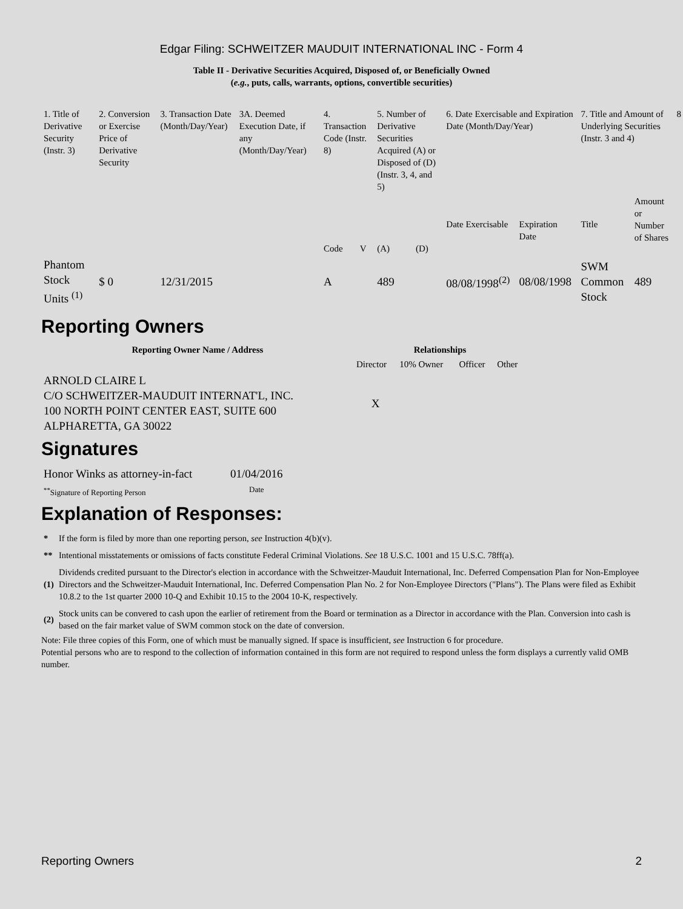Edgar Filing: SCHWEITZER MAUDUIT INTERNATIONAL INC - Form 4
Table II - Derivative Securities Acquired, Disposed of, or Beneficially Owned
(e.g., puts, calls, warrants, options, convertible securities)
| 1. Title of Derivative Security (Instr. 3) | 2. Conversion or Exercise Price of Derivative Security | 3. Transaction Date (Month/Day/Year) | 3A. Deemed Execution Date, if any (Month/Day/Year) | 4. Transaction Code (Instr. 8) | | 5. Number of Derivative Securities Acquired (A) or Disposed of (D) (Instr. 3, 4, and 5) | | 6. Date Exercisable and Expiration Date (Month/Day/Year) | | 7. Title and Amount of Underlying Securities (Instr. 3 and 4) | | 8 |
| --- | --- | --- | --- | --- | --- | --- | --- | --- | --- | --- | --- | --- |
| | | | | Code | V | (A) | (D) | Date Exercisable | Expiration Date | Title | Amount or Number of Shares | |
| Phantom Stock Units <sup>(1)</sup> | $ 0 | 12/31/2015 | | A | | 489 | | 08/08/1998<sup>(2)</sup> | 08/08/1998 | SWM Common Stock | 489 | |
Reporting Owners
| Reporting Owner Name / Address | Relationships | | | |
| --- | --- | --- | --- | --- |
| | Director | 10% Owner | Officer | Other |
| ARNOLD CLAIRE L C/O SCHWEITZER-MAUDUIT INTERNAT'L, INC. 100 NORTH POINT CENTER EAST, SUITE 600 ALPHARETTA, GA 30022 | X | | | |
Signatures
| Honor Winks as attorney-in-fact | 01/04/2016 |
| <sup>**</sup> Signature of Reporting Person | Date |
Explanation of Responses:
| * | If the form is filed by more than one reporting person, see Instruction 4(b)(v). |
| ** | Intentional misstatements or omissions of facts constitute Federal Criminal Violations. See 18 U.S.C. 1001 and 15 U.S.C. 78ff(a). |
| (1) | Dividends credited pursuant to the Director's election in accordance with the Schweitzer-Mauduit International, Inc. Deferred Compensation Plan for Non-Employee Directors and the Schweitzer-Mauduit International, Inc. Deferred Compensation Plan No. 2 for Non-Employee Directors ("Plans"). The Plans were filed as Exhibit 10.8.2 to the 1st quarter 2000 10-Q and Exhibit 10.15 to the 2004 10-K, respectively. |
| (2) | Stock units can be convered to cash upon the earlier of retirement from the Board or termination as a Director in accordance with the Plan. Conversion into cash is based on the fair market value of SWM common stock on the date of conversion. |
Note: File three copies of this Form, one of which must be manually signed. If space is insufficient, see Instruction 6 for procedure.
Potential persons who are to respond to the collection of information contained in this form are not required to respond unless the form displays a currently valid OMB number.
Reporting Owners 2